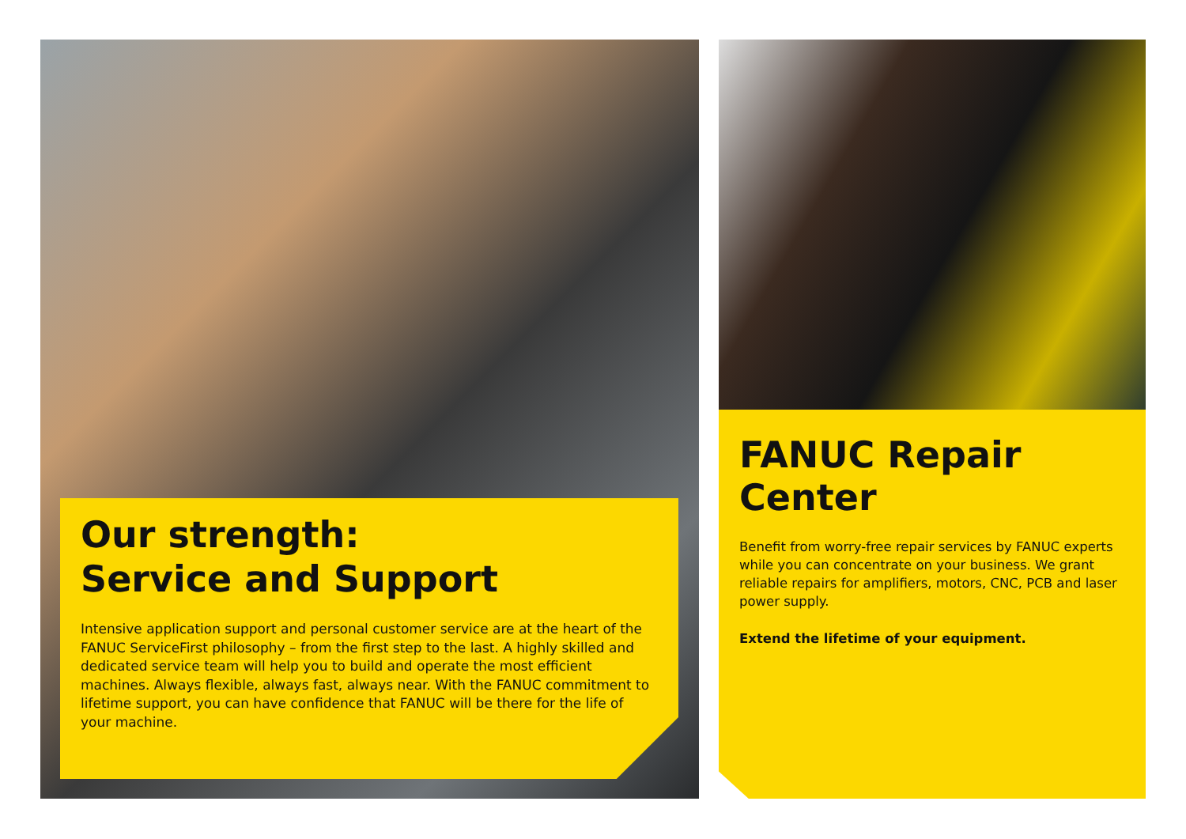Our strength:
Service and Support
Intensive application support and personal customer service are at the heart of the FANUC ServiceFirst philosophy – from the first step to the last. A highly skilled and dedicated service team will help you to build and operate the most efficient machines. Always flexible, always fast, always near. With the FANUC commitment to lifetime sup­port, you can have confidence that FANUC will be there for the life of your machine.
FANUC Repair Center
Benefit from worry-free repair services by FANUC experts while you can concentrate on your business. We grant reliable repairs for amplifiers, motors, CNC, PCB and laser power supply.
Extend the lifetime of your equipment.